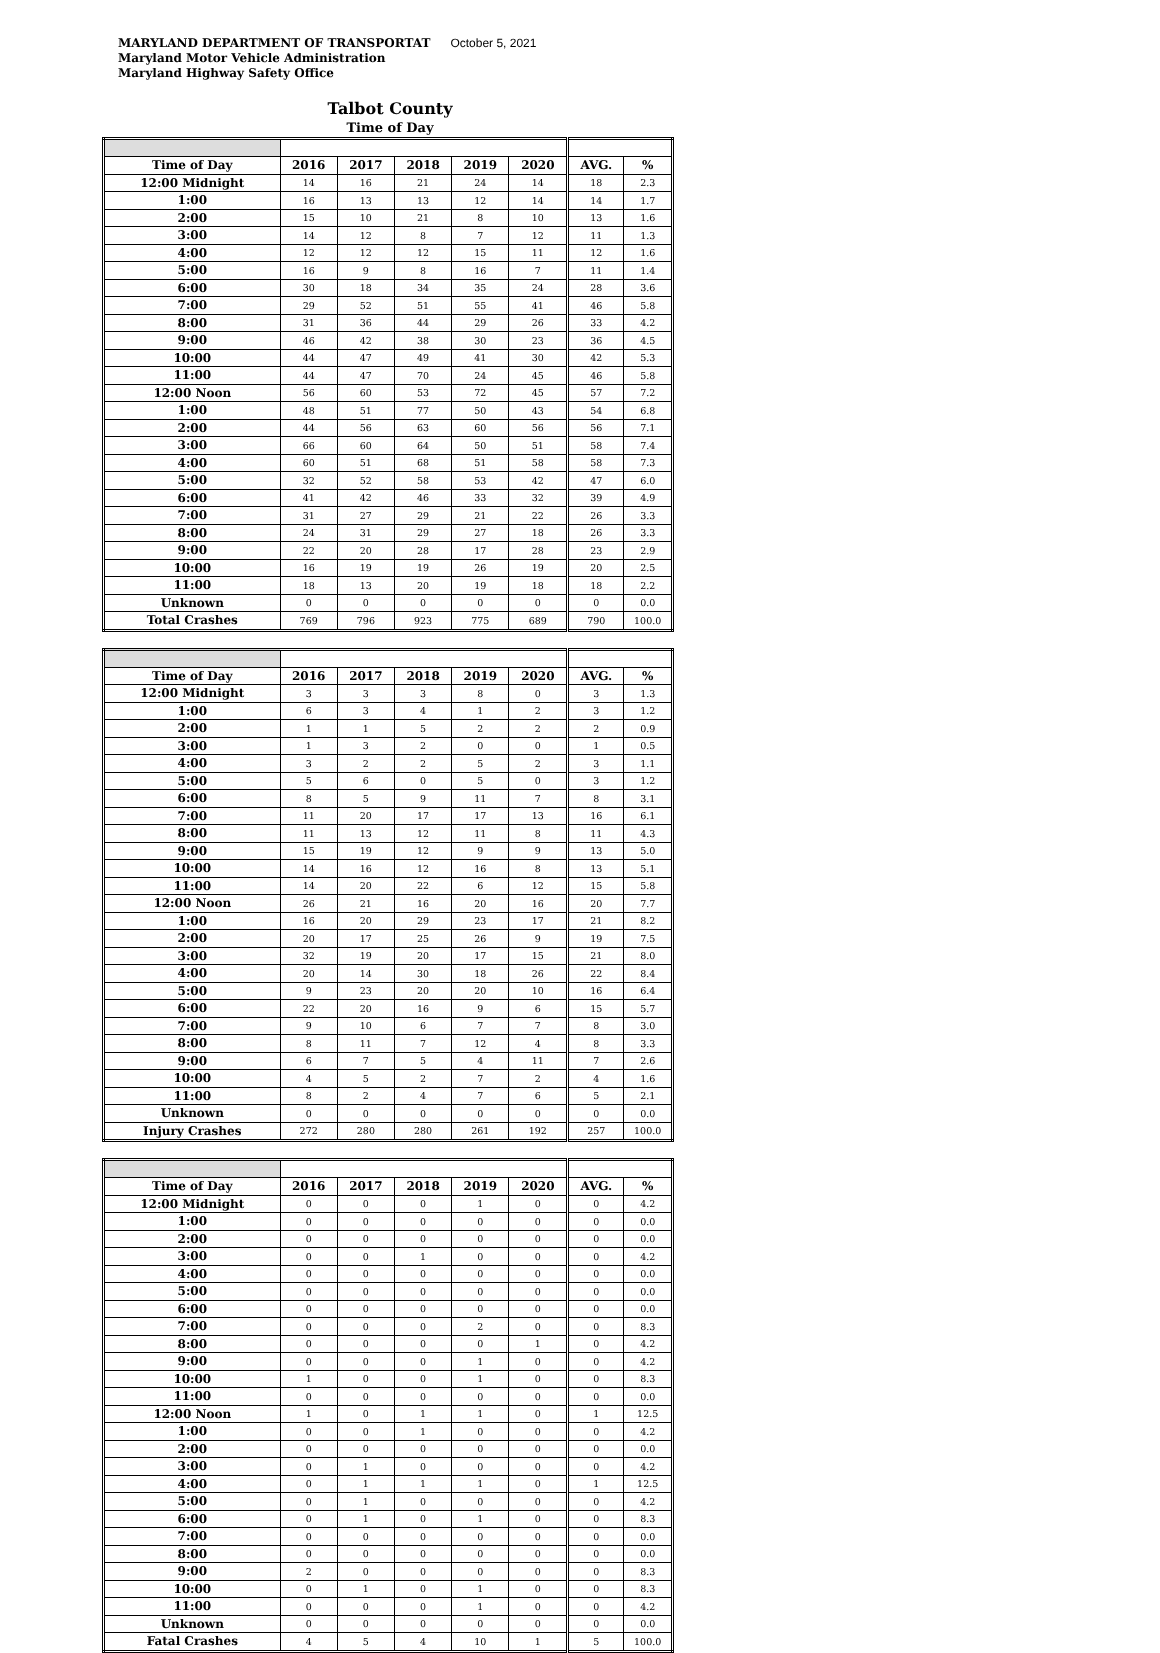MARYLAND DEPARTMENT OF TRANSPORTAT October 5, 2021
Maryland Motor Vehicle Administration
Maryland Highway Safety Office
Talbot County
Time of Day
| Time of Day | 2016 | 2017 | 2018 | 2019 | 2020 | AVG. | % |
| --- | --- | --- | --- | --- | --- | --- | --- |
| 12:00 Midnight | 14 | 16 | 21 | 24 | 14 | 18 | 2.3 |
| 1:00 | 16 | 13 | 13 | 12 | 14 | 14 | 1.7 |
| 2:00 | 15 | 10 | 21 | 8 | 10 | 13 | 1.6 |
| 3:00 | 14 | 12 | 8 | 7 | 12 | 11 | 1.3 |
| 4:00 | 12 | 12 | 12 | 15 | 11 | 12 | 1.6 |
| 5:00 | 16 | 9 | 8 | 16 | 7 | 11 | 1.4 |
| 6:00 | 30 | 18 | 34 | 35 | 24 | 28 | 3.6 |
| 7:00 | 29 | 52 | 51 | 55 | 41 | 46 | 5.8 |
| 8:00 | 31 | 36 | 44 | 29 | 26 | 33 | 4.2 |
| 9:00 | 46 | 42 | 38 | 30 | 23 | 36 | 4.5 |
| 10:00 | 44 | 47 | 49 | 41 | 30 | 42 | 5.3 |
| 11:00 | 44 | 47 | 70 | 24 | 45 | 46 | 5.8 |
| 12:00 Noon | 56 | 60 | 53 | 72 | 45 | 57 | 7.2 |
| 1:00 | 48 | 51 | 77 | 50 | 43 | 54 | 6.8 |
| 2:00 | 44 | 56 | 63 | 60 | 56 | 56 | 7.1 |
| 3:00 | 66 | 60 | 64 | 50 | 51 | 58 | 7.4 |
| 4:00 | 60 | 51 | 68 | 51 | 58 | 58 | 7.3 |
| 5:00 | 32 | 52 | 58 | 53 | 42 | 47 | 6.0 |
| 6:00 | 41 | 42 | 46 | 33 | 32 | 39 | 4.9 |
| 7:00 | 31 | 27 | 29 | 21 | 22 | 26 | 3.3 |
| 8:00 | 24 | 31 | 29 | 27 | 18 | 26 | 3.3 |
| 9:00 | 22 | 20 | 28 | 17 | 28 | 23 | 2.9 |
| 10:00 | 16 | 19 | 19 | 26 | 19 | 20 | 2.5 |
| 11:00 | 18 | 13 | 20 | 19 | 18 | 18 | 2.2 |
| Unknown | 0 | 0 | 0 | 0 | 0 | 0 | 0.0 |
| Total Crashes | 769 | 796 | 923 | 775 | 689 | 790 | 100.0 |
| Time of Day | 2016 | 2017 | 2018 | 2019 | 2020 | AVG. | % |
| --- | --- | --- | --- | --- | --- | --- | --- |
| 12:00 Midnight | 3 | 3 | 3 | 8 | 0 | 3 | 1.3 |
| 1:00 | 6 | 3 | 4 | 1 | 2 | 3 | 1.2 |
| 2:00 | 1 | 1 | 5 | 2 | 2 | 2 | 0.9 |
| 3:00 | 1 | 3 | 2 | 0 | 0 | 1 | 0.5 |
| 4:00 | 3 | 2 | 2 | 5 | 2 | 3 | 1.1 |
| 5:00 | 5 | 6 | 0 | 5 | 0 | 3 | 1.2 |
| 6:00 | 8 | 5 | 9 | 11 | 7 | 8 | 3.1 |
| 7:00 | 11 | 20 | 17 | 17 | 13 | 16 | 6.1 |
| 8:00 | 11 | 13 | 12 | 11 | 8 | 11 | 4.3 |
| 9:00 | 15 | 19 | 12 | 9 | 9 | 13 | 5.0 |
| 10:00 | 14 | 16 | 12 | 16 | 8 | 13 | 5.1 |
| 11:00 | 14 | 20 | 22 | 6 | 12 | 15 | 5.8 |
| 12:00 Noon | 26 | 21 | 16 | 20 | 16 | 20 | 7.7 |
| 1:00 | 16 | 20 | 29 | 23 | 17 | 21 | 8.2 |
| 2:00 | 20 | 17 | 25 | 26 | 9 | 19 | 7.5 |
| 3:00 | 32 | 19 | 20 | 17 | 15 | 21 | 8.0 |
| 4:00 | 20 | 14 | 30 | 18 | 26 | 22 | 8.4 |
| 5:00 | 9 | 23 | 20 | 20 | 10 | 16 | 6.4 |
| 6:00 | 22 | 20 | 16 | 9 | 6 | 15 | 5.7 |
| 7:00 | 9 | 10 | 6 | 7 | 7 | 8 | 3.0 |
| 8:00 | 8 | 11 | 7 | 12 | 4 | 8 | 3.3 |
| 9:00 | 6 | 7 | 5 | 4 | 11 | 7 | 2.6 |
| 10:00 | 4 | 5 | 2 | 7 | 2 | 4 | 1.6 |
| 11:00 | 8 | 2 | 4 | 7 | 6 | 5 | 2.1 |
| Unknown | 0 | 0 | 0 | 0 | 0 | 0 | 0.0 |
| Injury Crashes | 272 | 280 | 280 | 261 | 192 | 257 | 100.0 |
| Time of Day | 2016 | 2017 | 2018 | 2019 | 2020 | AVG. | % |
| --- | --- | --- | --- | --- | --- | --- | --- |
| 12:00 Midnight | 0 | 0 | 0 | 1 | 0 | 0 | 4.2 |
| 1:00 | 0 | 0 | 0 | 0 | 0 | 0 | 0.0 |
| 2:00 | 0 | 0 | 0 | 0 | 0 | 0 | 0.0 |
| 3:00 | 0 | 0 | 1 | 0 | 0 | 0 | 4.2 |
| 4:00 | 0 | 0 | 0 | 0 | 0 | 0 | 0.0 |
| 5:00 | 0 | 0 | 0 | 0 | 0 | 0 | 0.0 |
| 6:00 | 0 | 0 | 0 | 0 | 0 | 0 | 0.0 |
| 7:00 | 0 | 0 | 0 | 2 | 0 | 0 | 8.3 |
| 8:00 | 0 | 0 | 0 | 0 | 1 | 0 | 4.2 |
| 9:00 | 0 | 0 | 0 | 1 | 0 | 0 | 4.2 |
| 10:00 | 1 | 0 | 0 | 1 | 0 | 0 | 8.3 |
| 11:00 | 0 | 0 | 0 | 0 | 0 | 0 | 0.0 |
| 12:00 Noon | 1 | 0 | 1 | 1 | 0 | 1 | 12.5 |
| 1:00 | 0 | 0 | 1 | 0 | 0 | 0 | 4.2 |
| 2:00 | 0 | 0 | 0 | 0 | 0 | 0 | 0.0 |
| 3:00 | 0 | 1 | 0 | 0 | 0 | 0 | 4.2 |
| 4:00 | 0 | 1 | 1 | 1 | 0 | 1 | 12.5 |
| 5:00 | 0 | 1 | 0 | 0 | 0 | 0 | 4.2 |
| 6:00 | 0 | 1 | 0 | 1 | 0 | 0 | 8.3 |
| 7:00 | 0 | 0 | 0 | 0 | 0 | 0 | 0.0 |
| 8:00 | 0 | 0 | 0 | 0 | 0 | 0 | 0.0 |
| 9:00 | 2 | 0 | 0 | 0 | 0 | 0 | 8.3 |
| 10:00 | 0 | 1 | 0 | 1 | 0 | 0 | 8.3 |
| 11:00 | 0 | 0 | 0 | 1 | 0 | 0 | 4.2 |
| Unknown | 0 | 0 | 0 | 0 | 0 | 0 | 0.0 |
| Fatal Crashes | 4 | 5 | 4 | 10 | 1 | 5 | 100.0 |